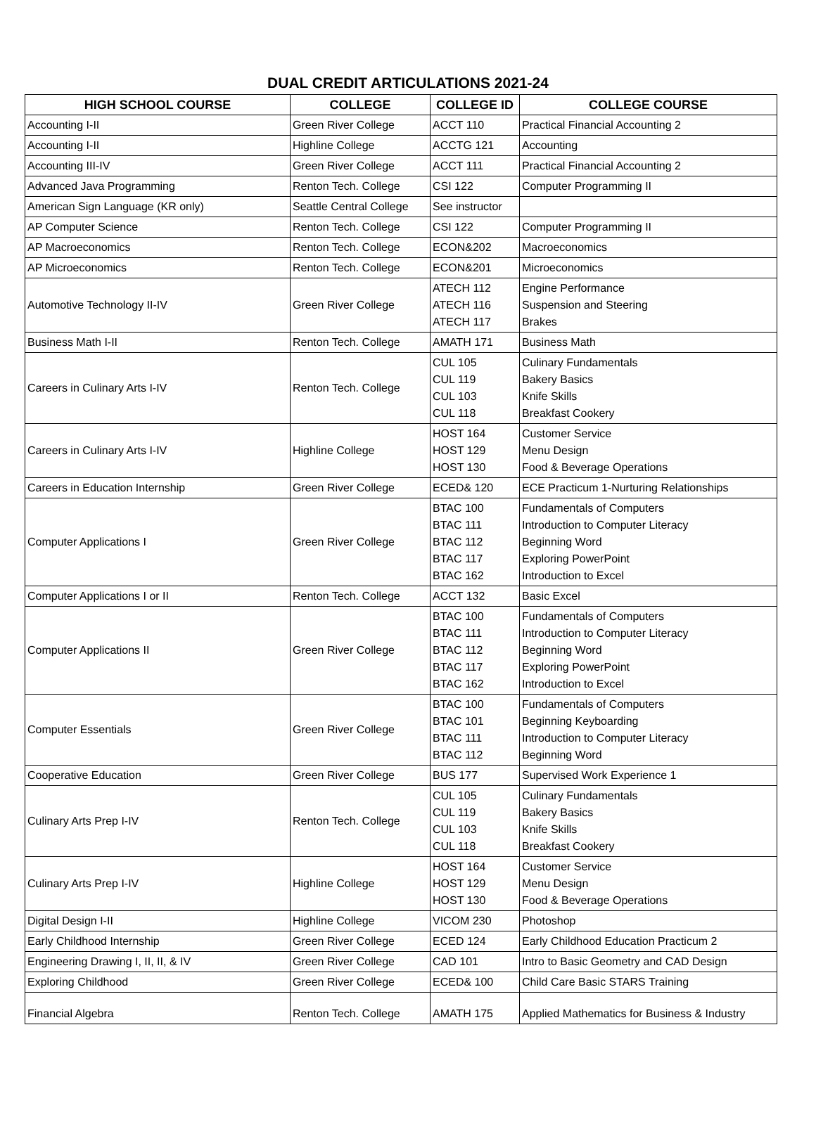DUAL CREDIT ARTICULATIONS 2021-24
| HIGH SCHOOL COURSE | COLLEGE | COLLEGE ID | COLLEGE COURSE |
| --- | --- | --- | --- |
| Accounting I-II | Green River College | ACCT 110 | Practical Financial Accounting 2 |
| Accounting I-II | Highline College | ACCTG 121 | Accounting |
| Accounting III-IV | Green River College | ACCT 111 | Practical Financial Accounting 2 |
| Advanced Java Programming | Renton Tech. College | CSI 122 | Computer Programming II |
| American Sign Language (KR only) | Seattle Central College | See instructor | |
| AP Computer Science | Renton Tech. College | CSI 122 | Computer Programming II |
| AP Macroeconomics | Renton Tech. College | ECON&202 | Macroeconomics |
| AP Microeconomics | Renton Tech. College | ECON&201 | Microeconomics |
| Automotive Technology II-IV | Green River College | ATECH 112 ATECH 116 ATECH 117 | Engine Performance Suspension and Steering Brakes |
| Business Math I-II | Renton Tech. College | AMATH 171 | Business Math |
| Careers in Culinary Arts I-IV | Renton Tech. College | CUL 105 CUL 119 CUL 103 CUL 118 | Culinary Fundamentals Bakery Basics Knife Skills Breakfast Cookery |
| Careers in Culinary Arts I-IV | Highline College | HOST 164 HOST 129 HOST 130 | Customer Service Menu Design Food & Beverage Operations |
| Careers in Education Internship | Green River College | ECED& 120 | ECE Practicum 1-Nurturing Relationships |
| Computer Applications I | Green River College | BTAC 100 BTAC 111 BTAC 112 BTAC 117 BTAC 162 | Fundamentals of Computers Introduction to Computer Literacy Beginning Word Exploring PowerPoint Introduction to Excel |
| Computer Applications I or II | Renton Tech. College | ACCT 132 | Basic Excel |
| Computer Applications II | Green River College | BTAC 100 BTAC 111 BTAC 112 BTAC 117 BTAC 162 | Fundamentals of Computers Introduction to Computer Literacy Beginning Word Exploring PowerPoint Introduction to Excel |
| Computer Essentials | Green River College | BTAC 100 BTAC 101 BTAC 111 BTAC 112 | Fundamentals of Computers Beginning Keyboarding Introduction to Computer Literacy Beginning Word |
| Cooperative Education | Green River College | BUS 177 | Supervised Work Experience 1 |
| Culinary Arts Prep I-IV | Renton Tech. College | CUL 105 CUL 119 CUL 103 CUL 118 | Culinary Fundamentals Bakery Basics Knife Skills Breakfast Cookery |
| Culinary Arts Prep I-IV | Highline College | HOST 164 HOST 129 HOST 130 | Customer Service Menu Design Food & Beverage Operations |
| Digital Design I-II | Highline College | VICOM 230 | Photoshop |
| Early Childhood Internship | Green River College | ECED 124 | Early Childhood Education Practicum 2 |
| Engineering Drawing I, II, II, & IV | Green River College | CAD 101 | Intro to Basic Geometry and CAD Design |
| Exploring Childhood | Green River College | ECED& 100 | Child Care Basic STARS Training |
| Financial Algebra | Renton Tech. College | AMATH 175 | Applied Mathematics for Business & Industry |